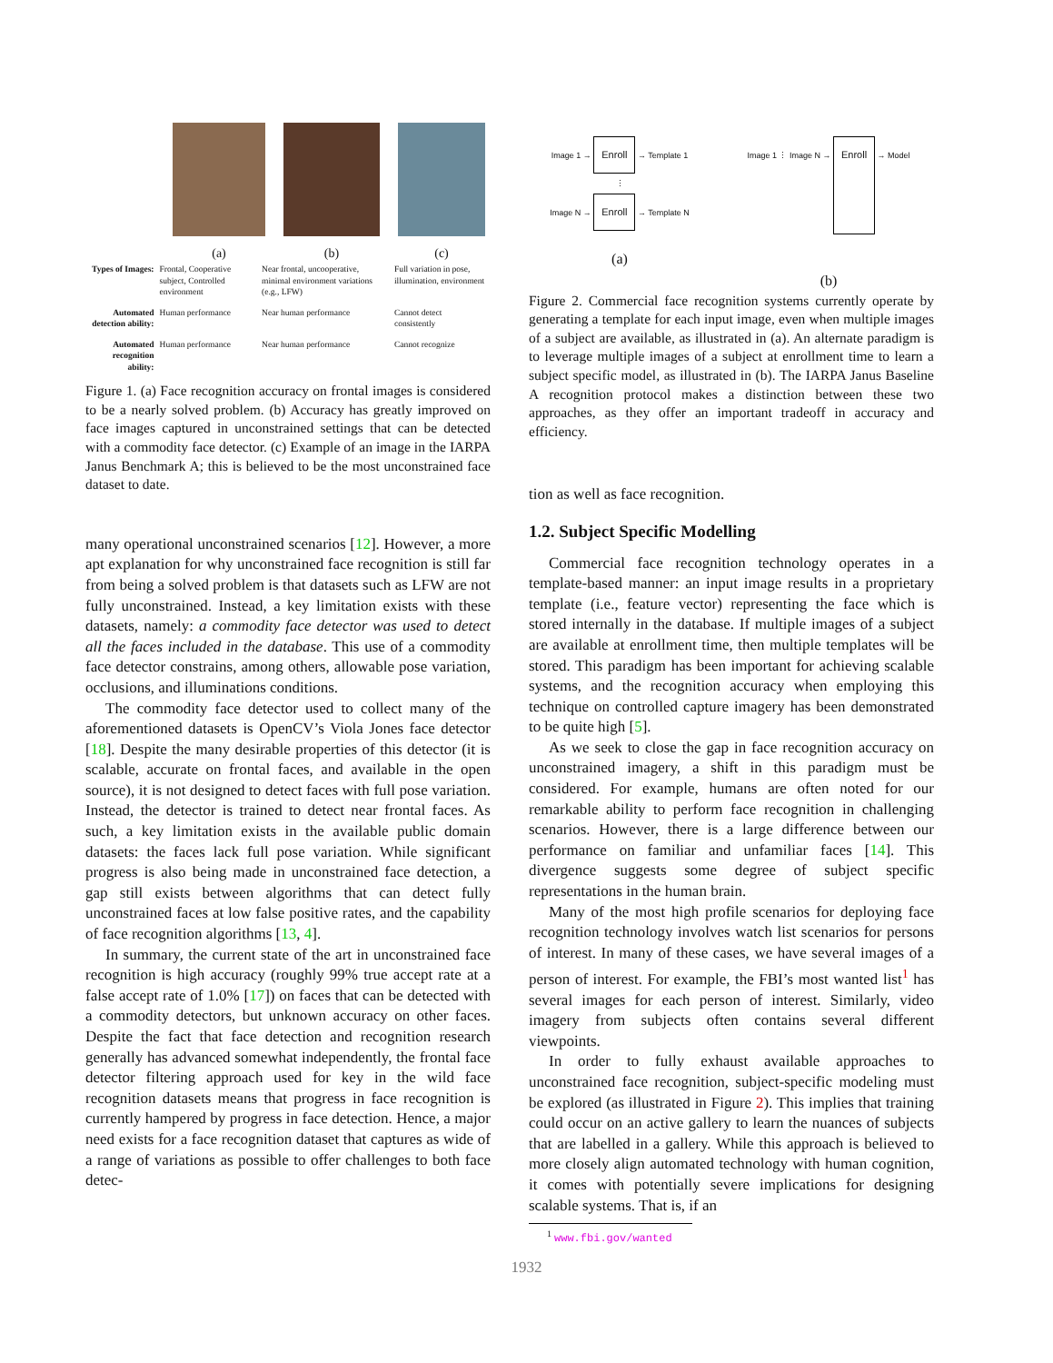(a) (b) (c)
| Types of Images: | Frontal, Cooperative subject, Controlled environment | Near frontal, uncooperative, minimal environment variations (e.g., LFW) | Full variation in pose, illumination, environment |
| Automated detection ability: | Human performance | Near human performance | Cannot detect consistently |
| Automated recognition ability: | Human performance | Near human performance | Cannot recognize |
Figure 1. (a) Face recognition accuracy on frontal images is considered to be a nearly solved problem. (b) Accuracy has greatly improved on face images captured in unconstrained settings that can be detected with a commodity face detector. (c) Example of an image in the IARPA Janus Benchmark A; this is believed to be the most unconstrained face dataset to date.
many operational unconstrained scenarios [12]. However, a more apt explanation for why unconstrained face recognition is still far from being a solved problem is that datasets such as LFW are not fully unconstrained. Instead, a key limitation exists with these datasets, namely: a commodity face detector was used to detect all the faces included in the database. This use of a commodity face detector constrains, among others, allowable pose variation, occlusions, and illuminations conditions.
The commodity face detector used to collect many of the aforementioned datasets is OpenCV’s Viola Jones face detector [18]. Despite the many desirable properties of this detector (it is scalable, accurate on frontal faces, and available in the open source), it is not designed to detect faces with full pose variation. Instead, the detector is trained to detect near frontal faces. As such, a key limitation exists in the available public domain datasets: the faces lack full pose variation. While significant progress is also being made in unconstrained face detection, a gap still exists between algorithms that can detect fully unconstrained faces at low false positive rates, and the capability of face recognition algorithms [13, 4].
In summary, the current state of the art in unconstrained face recognition is high accuracy (roughly 99% true accept rate at a false accept rate of 1.0% [17]) on faces that can be detected with a commodity detectors, but unknown accuracy on other faces. Despite the fact that face detection and recognition research generally has advanced somewhat independently, the frontal face detector filtering approach used for key in the wild face recognition datasets means that progress in face recognition is currently hampered by progress in face detection. Hence, a major need exists for a face recognition dataset that captures as wide of a range of variations as possible to offer challenges to both face detec-
Image 1 → Enroll → Template 1
⋮
Image N → Enroll → Template N
(a)
Image 1 ⋮ Image N → Enroll → Model
(b)
Figure 2. Commercial face recognition systems currently operate by generating a template for each input image, even when multiple images of a subject are available, as illustrated in (a). An alternate paradigm is to leverage multiple images of a subject at enrollment time to learn a subject specific model, as illustrated in (b). The IARPA Janus Baseline A recognition protocol makes a distinction between these two approaches, as they offer an important tradeoff in accuracy and efficiency.
tion as well as face recognition.
1.2. Subject Specific Modelling
Commercial face recognition technology operates in a template-based manner: an input image results in a proprietary template (i.e., feature vector) representing the face which is stored internally in the database. If multiple images of a subject are available at enrollment time, then multiple templates will be stored. This paradigm has been important for achieving scalable systems, and the recognition accuracy when employing this technique on controlled capture imagery has been demonstrated to be quite high [5].
As we seek to close the gap in face recognition accuracy on unconstrained imagery, a shift in this paradigm must be considered. For example, humans are often noted for our remarkable ability to perform face recognition in challenging scenarios. However, there is a large difference between our performance on familiar and unfamiliar faces [14]. This divergence suggests some degree of subject specific representations in the human brain.
Many of the most high profile scenarios for deploying face recognition technology involves watch list scenarios for persons of interest. In many of these cases, we have several images of a person of interest. For example, the FBI’s most wanted list<sup>1</sup> has several images for each person of interest. Similarly, video imagery from subjects often contains several different viewpoints.
In order to fully exhaust available approaches to unconstrained face recognition, subject-specific modeling must be explored (as illustrated in Figure 2). This implies that training could occur on an active gallery to learn the nuances of subjects that are labelled in a gallery. While this approach is believed to more closely align automated technology with human cognition, it comes with potentially severe implications for designing scalable systems. That is, if an
<sup>1</sup> www.fbi.gov/wanted
1932